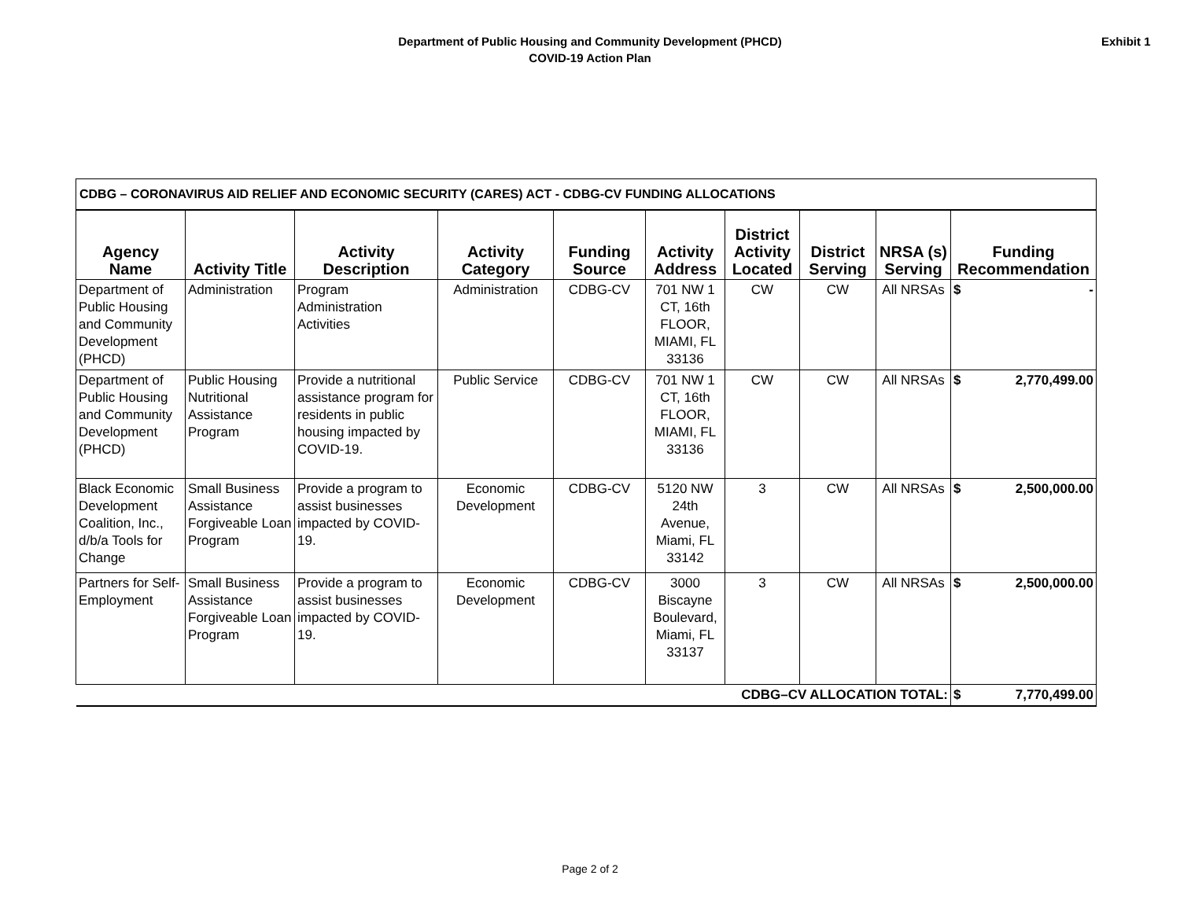Department of Public Housing and Community Development (PHCD)
COVID-19 Action Plan
Exhibit 1
| CDBG – CORONAVIRUS AID RELIEF AND ECONOMIC SECURITY (CARES) ACT - CDBG-CV FUNDING ALLOCATIONS | | | | | | | | | |
| Agency Name | Activity Title | Activity Description | Activity Category | Funding Source | Activity Address | District Activity Located | District Serving | NRSA (s) Serving | Funding Recommendation |
| Department of Public Housing and Community Development (PHCD) | Administration | Program Administration Activities | Administration | CDBG-CV | 701 NW 1 CT, 16th FLOOR, MIAMI, FL 33136 | CW | CW | All NRSAs | $ - |
| Department of Public Housing and Community Development (PHCD) | Public Housing Nutritional Assistance Program | Provide a nutritional assistance program for residents in public housing impacted by COVID-19. | Public Service | CDBG-CV | 701 NW 1 CT, 16th FLOOR, MIAMI, FL 33136 | CW | CW | All NRSAs | $ 2,770,499.00 |
| Black Economic Development Coalition, Inc., d/b/a Tools for Change | Small Business Assistance Forgiveable Loan Program | Provide a program to assist businesses impacted by COVID-19. | Economic Development | CDBG-CV | 5120 NW 24th Avenue, Miami, FL 33142 | 3 | CW | All NRSAs | $ 2,500,000.00 |
| Partners for Self-Employment | Small Business Assistance Forgiveable Loan Program | Provide a program to assist businesses impacted by COVID-19. | Economic Development | CDBG-CV | 3000 Biscayne Boulevard, Miami, FL 33137 | 3 | CW | All NRSAs | $ 2,500,000.00 |
| CDBG–CV ALLOCATION TOTAL: | | | | | | | | | $ 7,770,499.00 |
Page 2 of 2